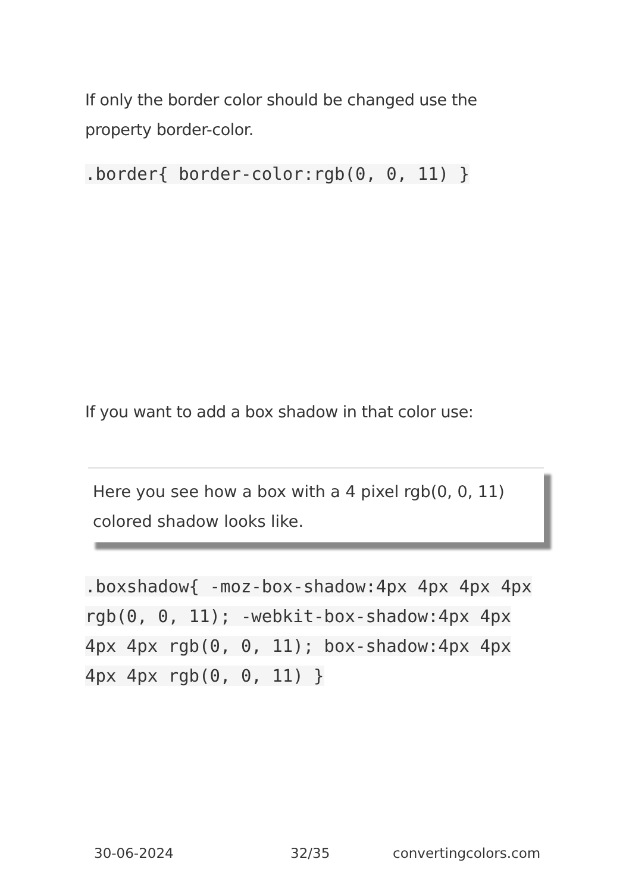If only the border color should be changed use the property border-color.
.border{ border-color:rgb(0, 0, 11) }
If you want to add a box shadow in that color use:
Here you see how a box with a 4 pixel rgb(0, 0, 11) colored shadow looks like.
.boxshadow{ -moz-box-shadow:4px 4px 4px 4px rgb(0, 0, 11); -webkit-box-shadow:4px 4px 4px 4px rgb(0, 0, 11); box-shadow:4px 4px 4px 4px rgb(0, 0, 11) }
30-06-2024 32/35 convertingcolors.com